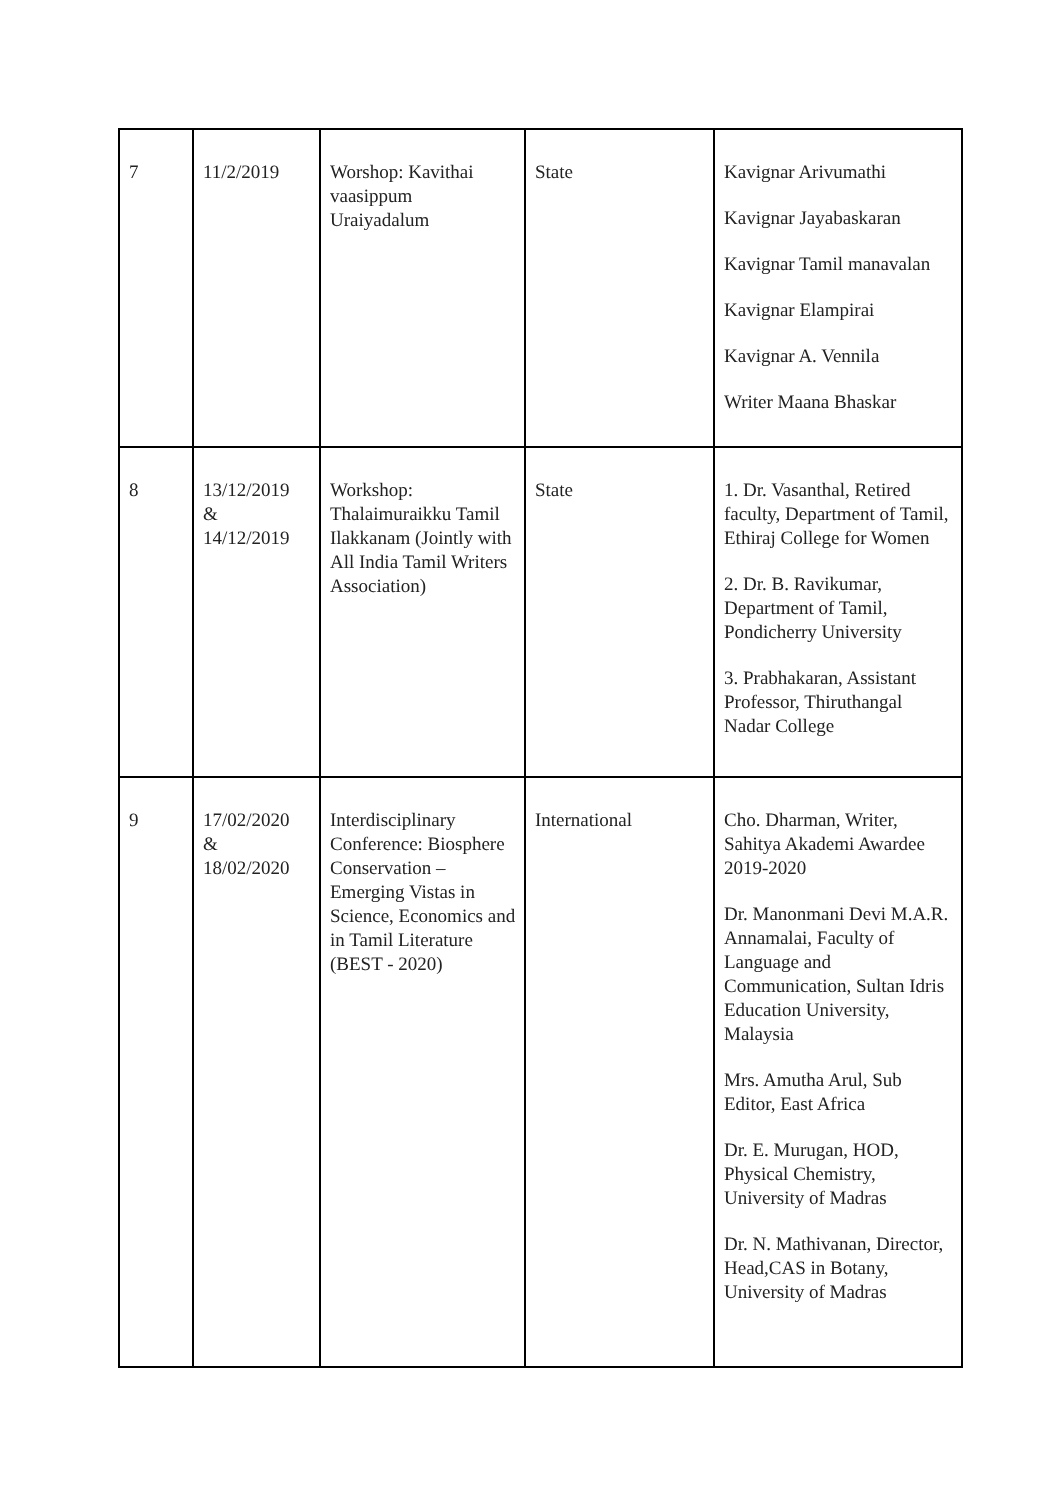| 7 | 11/2/2019 | Worshop: Kavithai vaasippum Uraiyadalum | State | Kavignar Arivumathi Kavignar Jayabaskaran Kavignar Tamil manavalan Kavignar Elampirai Kavignar A. Vennila Writer Maana Bhaskar |
| 8 | 13/12/2019 & 14/12/2019 | Workshop: Thalaimuraikku Tamil Ilakkanam (Jointly with All India Tamil Writers Association) | State | 1. Dr. Vasanthal, Retired faculty, Department of Tamil, Ethiraj College for Women 2. Dr. B. Ravikumar, Department of Tamil, Pondicherry University 3. Prabhakaran, Assistant Professor, Thiruthangal Nadar College |
| 9 | 17/02/2020 & 18/02/2020 | Interdisciplinary Conference: Biosphere Conservation – Emerging Vistas in Science, Economics and in Tamil Literature (BEST - 2020) | International | Cho. Dharman, Writer, Sahitya Akademi Awardee 2019-2020 Dr. Manonmani Devi M.A.R. Annamalai, Faculty of Language and Communication, Sultan Idris Education University, Malaysia Mrs. Amutha Arul, Sub Editor, East Africa Dr. E. Murugan, HOD, Physical Chemistry, University of Madras Dr. N. Mathivanan, Director, Head,CAS in Botany, University of Madras |